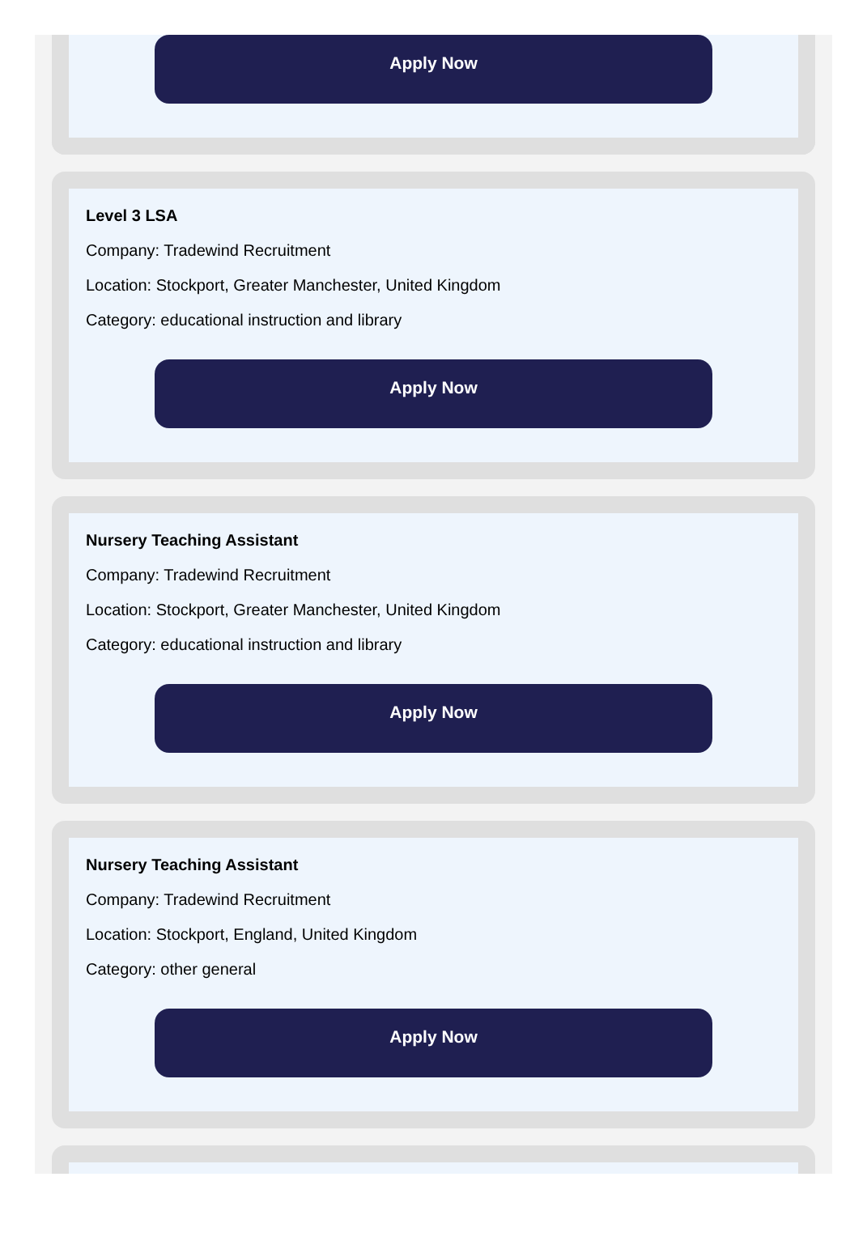Apply Now
Level 3 LSA
Company: Tradewind Recruitment
Location: Stockport, Greater Manchester, United Kingdom
Category: educational instruction and library
Apply Now
Nursery Teaching Assistant
Company: Tradewind Recruitment
Location: Stockport, Greater Manchester, United Kingdom
Category: educational instruction and library
Apply Now
Nursery Teaching Assistant
Company: Tradewind Recruitment
Location: Stockport, England, United Kingdom
Category: other general
Apply Now